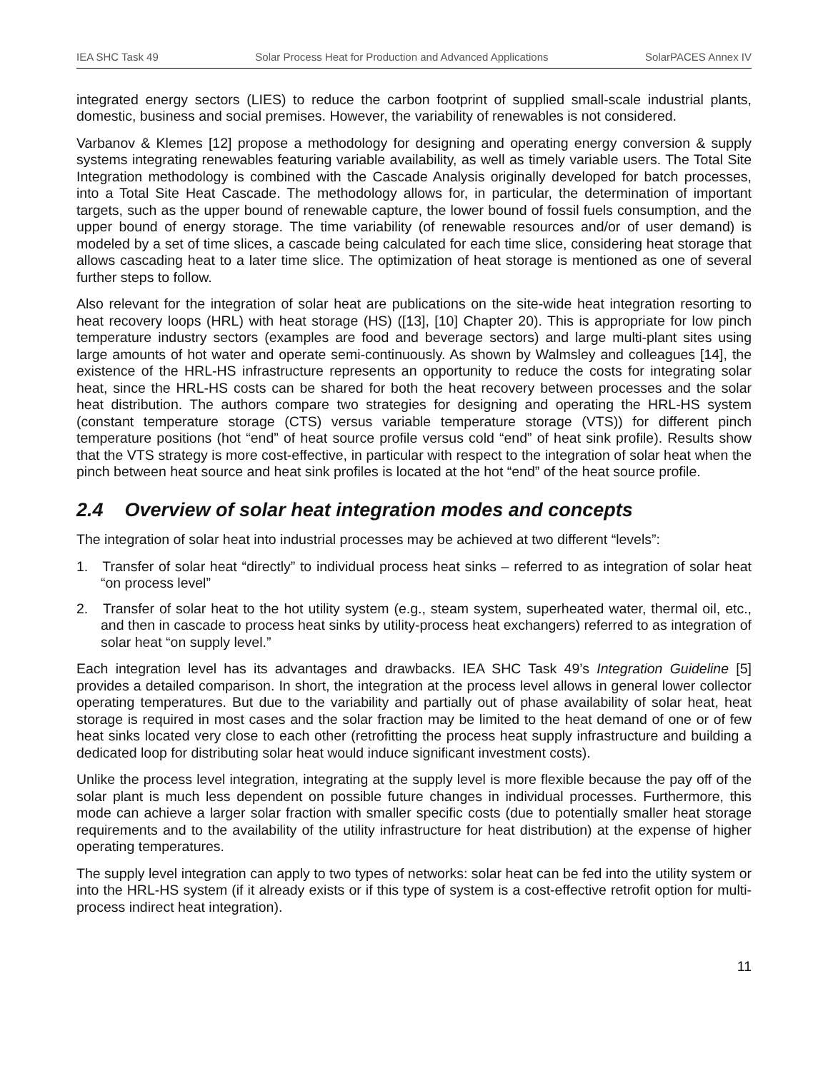IEA SHC Task 49 Solar Process Heat for Production and Advanced Applications SolarPACES Annex IV
integrated energy sectors (LIES) to reduce the carbon footprint of supplied small-scale industrial plants, domestic, business and social premises. However, the variability of renewables is not considered.
Varbanov & Klemes [12] propose a methodology for designing and operating energy conversion & supply systems integrating renewables featuring variable availability, as well as timely variable users. The Total Site Integration methodology is combined with the Cascade Analysis originally developed for batch processes, into a Total Site Heat Cascade. The methodology allows for, in particular, the determination of important targets, such as the upper bound of renewable capture, the lower bound of fossil fuels consumption, and the upper bound of energy storage. The time variability (of renewable resources and/or of user demand) is modeled by a set of time slices, a cascade being calculated for each time slice, considering heat storage that allows cascading heat to a later time slice. The optimization of heat storage is mentioned as one of several further steps to follow.
Also relevant for the integration of solar heat are publications on the site-wide heat integration resorting to heat recovery loops (HRL) with heat storage (HS) ([13], [10] Chapter 20). This is appropriate for low pinch temperature industry sectors (examples are food and beverage sectors) and large multi-plant sites using large amounts of hot water and operate semi-continuously. As shown by Walmsley and colleagues [14], the existence of the HRL-HS infrastructure represents an opportunity to reduce the costs for integrating solar heat, since the HRL-HS costs can be shared for both the heat recovery between processes and the solar heat distribution. The authors compare two strategies for designing and operating the HRL-HS system (constant temperature storage (CTS) versus variable temperature storage (VTS)) for different pinch temperature positions (hot “end” of heat source profile versus cold “end” of heat sink profile). Results show that the VTS strategy is more cost-effective, in particular with respect to the integration of solar heat when the pinch between heat source and heat sink profiles is located at the hot “end” of the heat source profile.
2.4 Overview of solar heat integration modes and concepts
The integration of solar heat into industrial processes may be achieved at two different “levels”:
1. Transfer of solar heat “directly” to individual process heat sinks – referred to as integration of solar heat “on process level”
2. Transfer of solar heat to the hot utility system (e.g., steam system, superheated water, thermal oil, etc., and then in cascade to process heat sinks by utility-process heat exchangers) referred to as integration of solar heat “on supply level.”
Each integration level has its advantages and drawbacks. IEA SHC Task 49’s Integration Guideline [5] provides a detailed comparison. In short, the integration at the process level allows in general lower collector operating temperatures. But due to the variability and partially out of phase availability of solar heat, heat storage is required in most cases and the solar fraction may be limited to the heat demand of one or of few heat sinks located very close to each other (retrofitting the process heat supply infrastructure and building a dedicated loop for distributing solar heat would induce significant investment costs).
Unlike the process level integration, integrating at the supply level is more flexible because the pay off of the solar plant is much less dependent on possible future changes in individual processes. Furthermore, this mode can achieve a larger solar fraction with smaller specific costs (due to potentially smaller heat storage requirements and to the availability of the utility infrastructure for heat distribution) at the expense of higher operating temperatures.
The supply level integration can apply to two types of networks: solar heat can be fed into the utility system or into the HRL-HS system (if it already exists or if this type of system is a cost-effective retrofit option for multi-process indirect heat integration).
11